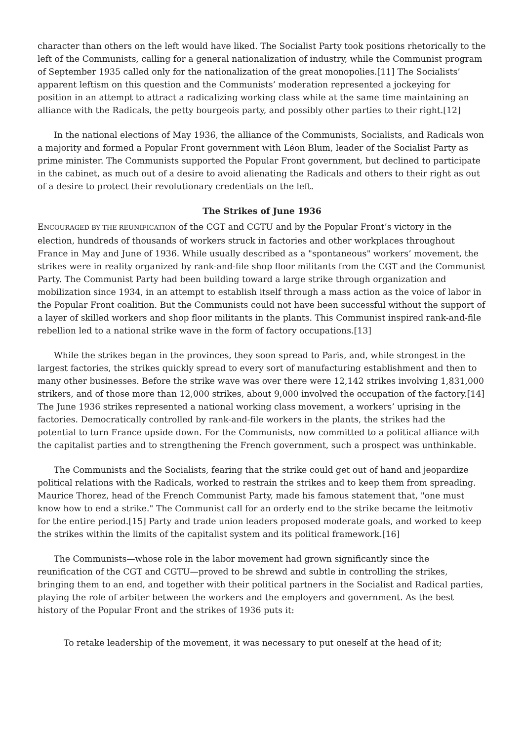character than others on the left would have liked. The Socialist Party took positions rhetorically to the left of the Communists, calling for a general nationalization of industry, while the Communist program of September 1935 called only for the nationalization of the great monopolies.[11] The Socialists’ apparent leftism on this question and the Communists’ moderation represented a jockeying for position in an attempt to attract a radicalizing working class while at the same time maintaining an alliance with the Radicals, the petty bourgeois party, and possibly other parties to their right.[12]
In the national elections of May 1936, the alliance of the Communists, Socialists, and Radicals won a majority and formed a Popular Front government with Léon Blum, leader of the Socialist Party as prime minister. The Communists supported the Popular Front government, but declined to participate in the cabinet, as much out of a desire to avoid alienating the Radicals and others to their right as out of a desire to protect their revolutionary credentials on the left.
The Strikes of June 1936
ENCOURAGED BY THE REUNIFICATION of the CGT and CGTU and by the Popular Front’s victory in the election, hundreds of thousands of workers struck in factories and other workplaces throughout France in May and June of 1936. While usually described as a "spontaneous" workers’ movement, the strikes were in reality organized by rank-and-file shop floor militants from the CGT and the Communist Party. The Communist Party had been building toward a large strike through organization and mobilization since 1934, in an attempt to establish itself through a mass action as the voice of labor in the Popular Front coalition. But the Communists could not have been successful without the support of a layer of skilled workers and shop floor militants in the plants. This Communist inspired rank-and-file rebellion led to a national strike wave in the form of factory occupations.[13]
While the strikes began in the provinces, they soon spread to Paris, and, while strongest in the largest factories, the strikes quickly spread to every sort of manufacturing establishment and then to many other businesses. Before the strike wave was over there were 12,142 strikes involving 1,831,000 strikers, and of those more than 12,000 strikes, about 9,000 involved the occupation of the factory.[14] The June 1936 strikes represented a national working class movement, a workers’ uprising in the factories. Democratically controlled by rank-and-file workers in the plants, the strikes had the potential to turn France upside down. For the Communists, now committed to a political alliance with the capitalist parties and to strengthening the French government, such a prospect was unthinkable.
The Communists and the Socialists, fearing that the strike could get out of hand and jeopardize political relations with the Radicals, worked to restrain the strikes and to keep them from spreading. Maurice Thorez, head of the French Communist Party, made his famous statement that, "one must know how to end a strike." The Communist call for an orderly end to the strike became the leitmotiv for the entire period.[15] Party and trade union leaders proposed moderate goals, and worked to keep the strikes within the limits of the capitalist system and its political framework.[16]
The Communists—whose role in the labor movement had grown significantly since the reunification of the CGT and CGTU—proved to be shrewd and subtle in controlling the strikes, bringing them to an end, and together with their political partners in the Socialist and Radical parties, playing the role of arbiter between the workers and the employers and government. As the best history of the Popular Front and the strikes of 1936 puts it:
To retake leadership of the movement, it was necessary to put oneself at the head of it;